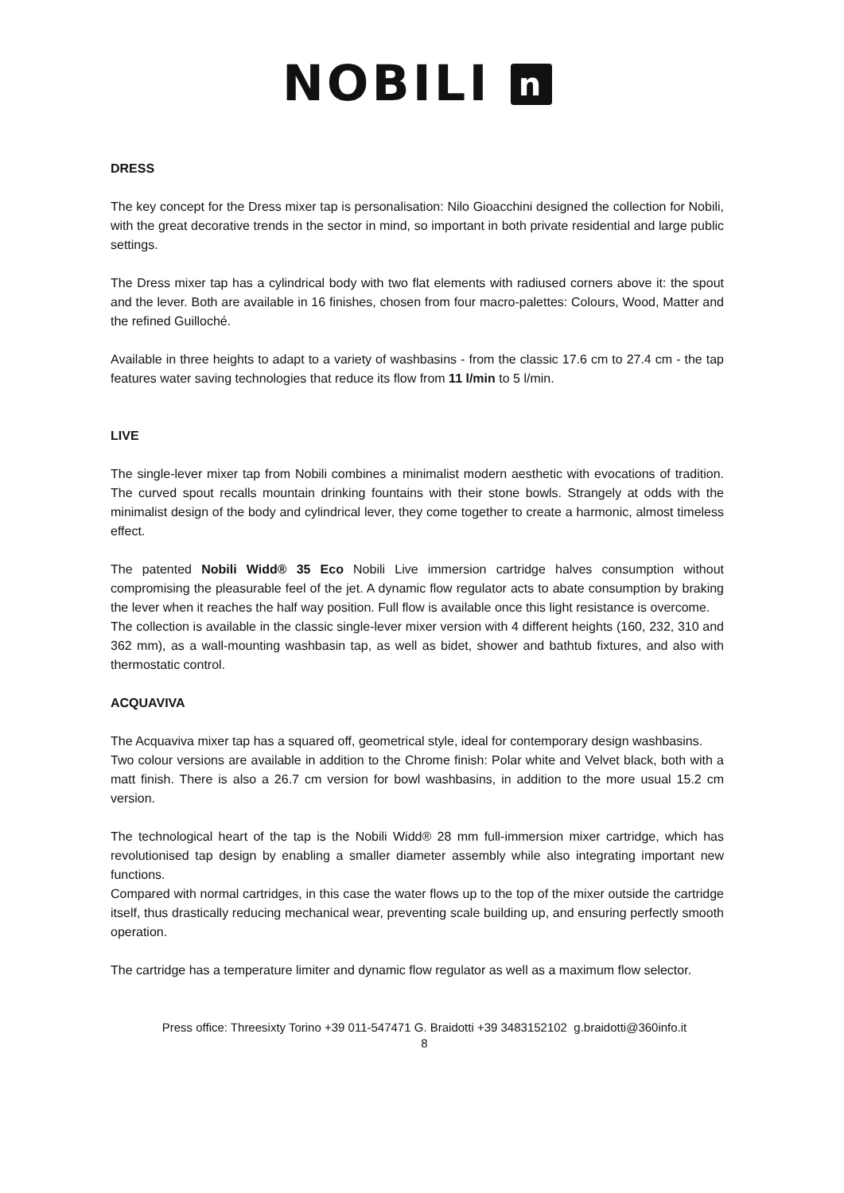NOBILI n
DRESS
The key concept for the Dress mixer tap is personalisation: Nilo Gioacchini designed the collection for Nobili, with the great decorative trends in the sector in mind, so important in both private residential and large public settings.
The Dress mixer tap has a cylindrical body with two flat elements with radiused corners above it: the spout and the lever. Both are available in 16 finishes, chosen from four macro-palettes: Colours, Wood, Matter and the refined Guilloché.
Available in three heights to adapt to a variety of washbasins - from the classic 17.6 cm to 27.4 cm - the tap features water saving technologies that reduce its flow from 11 l/min to 5 l/min.
LIVE
The single-lever mixer tap from Nobili combines a minimalist modern aesthetic with evocations of tradition. The curved spout recalls mountain drinking fountains with their stone bowls. Strangely at odds with the minimalist design of the body and cylindrical lever, they come together to create a harmonic, almost timeless effect.
The patented Nobili Widd® 35 Eco Nobili Live immersion cartridge halves consumption without compromising the pleasurable feel of the jet. A dynamic flow regulator acts to abate consumption by braking the lever when it reaches the half way position. Full flow is available once this light resistance is overcome.
The collection is available in the classic single-lever mixer version with 4 different heights (160, 232, 310 and 362 mm), as a wall-mounting washbasin tap, as well as bidet, shower and bathtub fixtures, and also with thermostatic control.
ACQUAVIVA
The Acquaviva mixer tap has a squared off, geometrical style, ideal for contemporary design washbasins.
Two colour versions are available in addition to the Chrome finish: Polar white and Velvet black, both with a matt finish. There is also a 26.7 cm version for bowl washbasins, in addition to the more usual 15.2 cm version.
The technological heart of the tap is the Nobili Widd® 28 mm full-immersion mixer cartridge, which has revolutionised tap design by enabling a smaller diameter assembly while also integrating important new functions.
Compared with normal cartridges, in this case the water flows up to the top of the mixer outside the cartridge itself, thus drastically reducing mechanical wear, preventing scale building up, and ensuring perfectly smooth operation.
The cartridge has a temperature limiter and dynamic flow regulator as well as a maximum flow selector.
Press office: Threesixty Torino +39 011-547471 G. Braidotti +39 3483152102 g.braidotti@360info.it
8